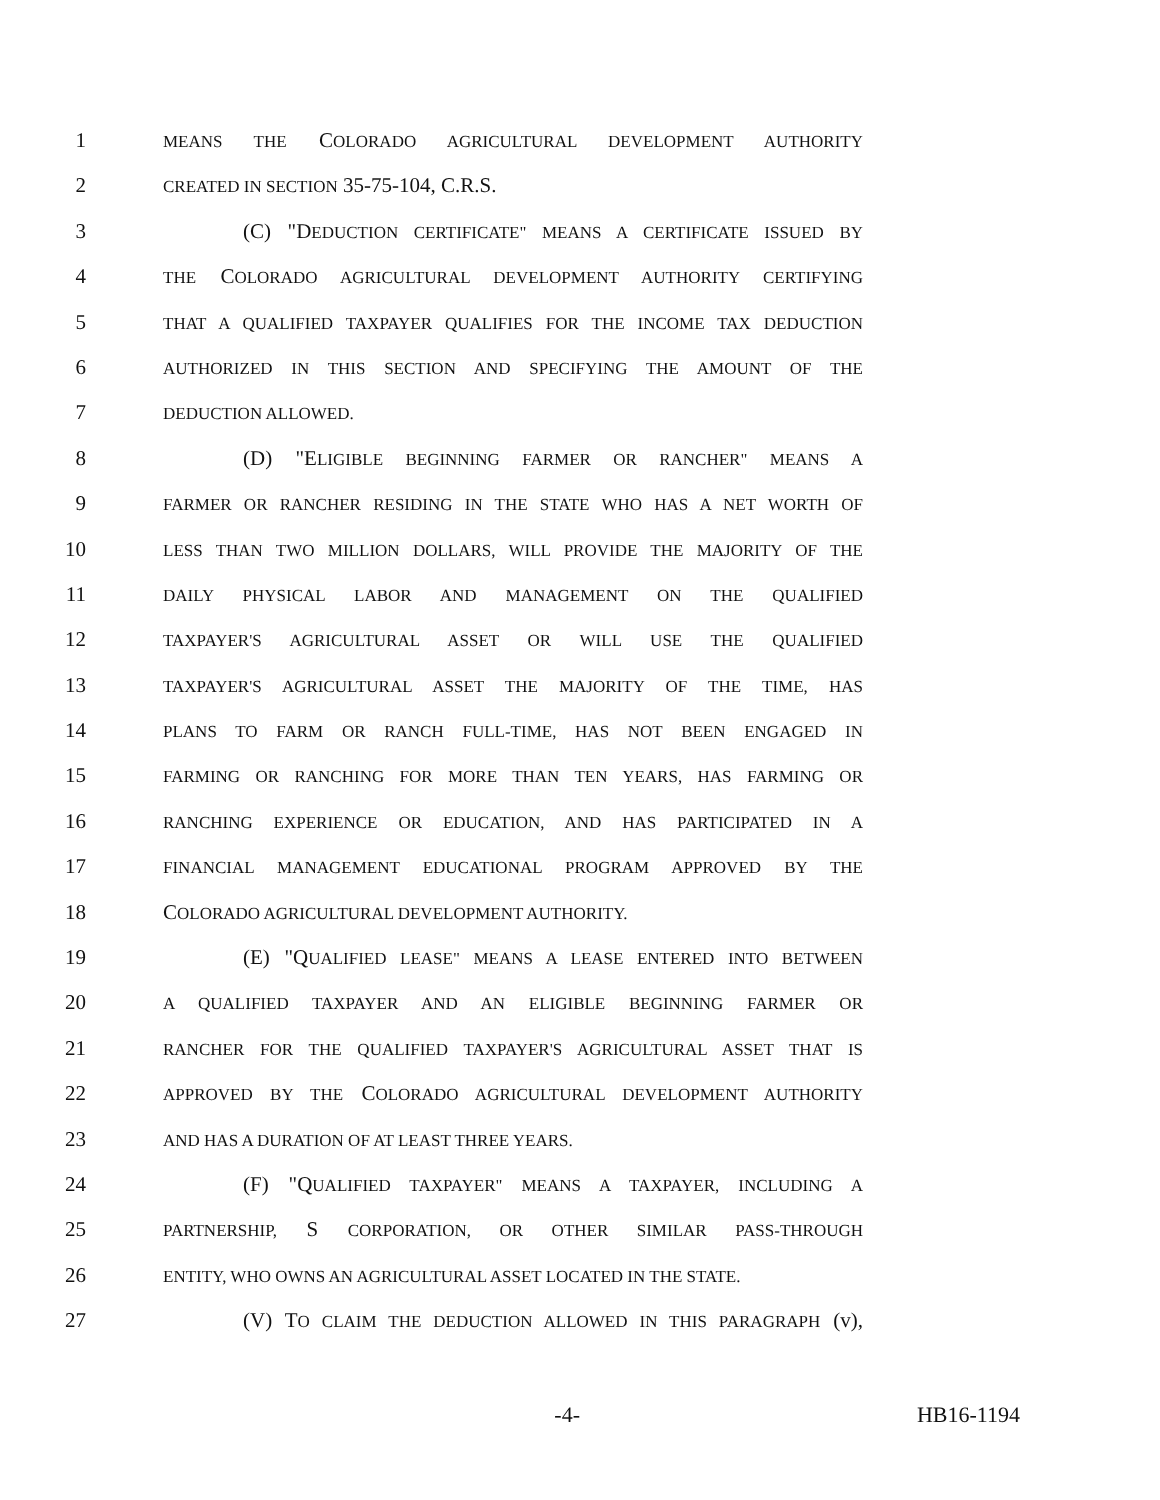1 MEANS THE COLORADO AGRICULTURAL DEVELOPMENT AUTHORITY
2 CREATED IN SECTION 35-75-104, C.R.S.
3 (C) "DEDUCTION CERTIFICATE" MEANS A CERTIFICATE ISSUED BY
4 THE COLORADO AGRICULTURAL DEVELOPMENT AUTHORITY CERTIFYING
5 THAT A QUALIFIED TAXPAYER QUALIFIES FOR THE INCOME TAX DEDUCTION
6 AUTHORIZED IN THIS SECTION AND SPECIFYING THE AMOUNT OF THE
7 DEDUCTION ALLOWED.
8 (D) "ELIGIBLE BEGINNING FARMER OR RANCHER" MEANS A
9 FARMER OR RANCHER RESIDING IN THE STATE WHO HAS A NET WORTH OF
10 LESS THAN TWO MILLION DOLLARS, WILL PROVIDE THE MAJORITY OF THE
11 DAILY PHYSICAL LABOR AND MANAGEMENT ON THE QUALIFIED
12 TAXPAYER'S AGRICULTURAL ASSET OR WILL USE THE QUALIFIED
13 TAXPAYER'S AGRICULTURAL ASSET THE MAJORITY OF THE TIME, HAS
14 PLANS TO FARM OR RANCH FULL-TIME, HAS NOT BEEN ENGAGED IN
15 FARMING OR RANCHING FOR MORE THAN TEN YEARS, HAS FARMING OR
16 RANCHING EXPERIENCE OR EDUCATION, AND HAS PARTICIPATED IN A
17 FINANCIAL MANAGEMENT EDUCATIONAL PROGRAM APPROVED BY THE
18 COLORADO AGRICULTURAL DEVELOPMENT AUTHORITY.
19 (E) "QUALIFIED LEASE" MEANS A LEASE ENTERED INTO BETWEEN
20 A QUALIFIED TAXPAYER AND AN ELIGIBLE BEGINNING FARMER OR
21 RANCHER FOR THE QUALIFIED TAXPAYER'S AGRICULTURAL ASSET THAT IS
22 APPROVED BY THE COLORADO AGRICULTURAL DEVELOPMENT AUTHORITY
23 AND HAS A DURATION OF AT LEAST THREE YEARS.
24 (F) "QUALIFIED TAXPAYER" MEANS A TAXPAYER, INCLUDING A
25 PARTNERSHIP, S CORPORATION, OR OTHER SIMILAR PASS-THROUGH
26 ENTITY, WHO OWNS AN AGRICULTURAL ASSET LOCATED IN THE STATE.
27 (V) TO CLAIM THE DEDUCTION ALLOWED IN THIS PARAGRAPH (v),
-4- HB16-1194